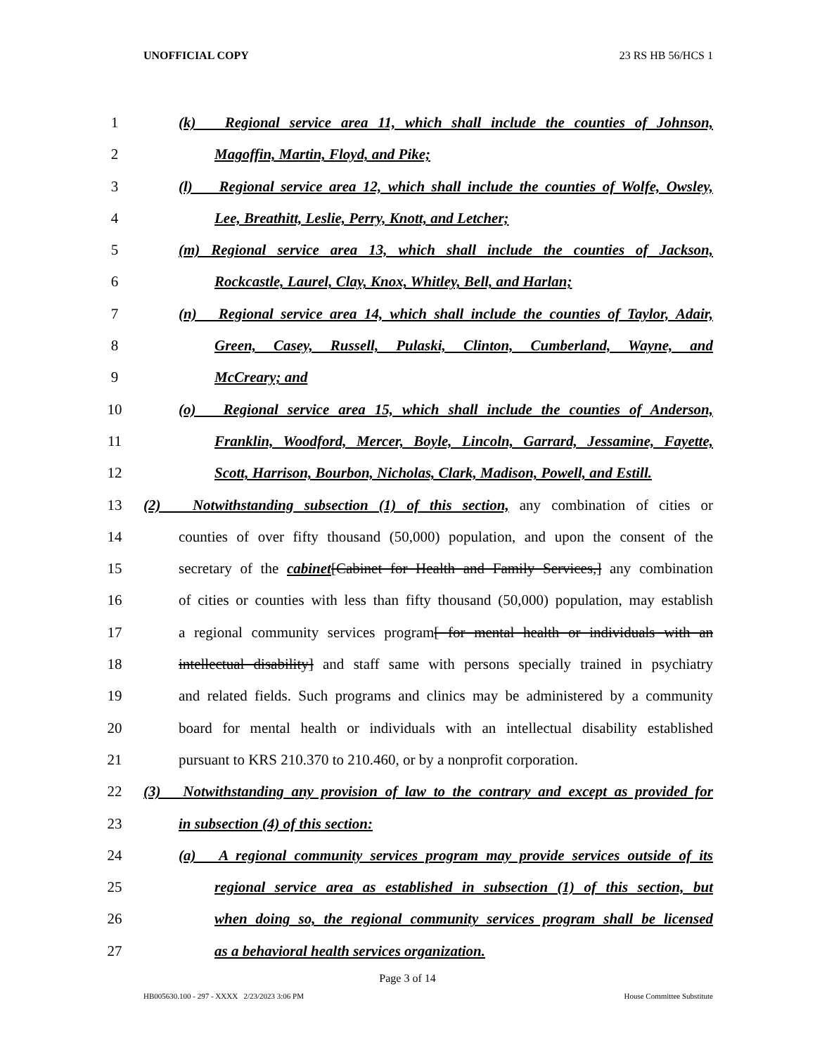UNOFFICIAL COPY 23 RS HB 56/HCS 1
1 (k) Regional service area 11, which shall include the counties of Johnson,
2 Magoffin, Martin, Floyd, and Pike;
3 (l) Regional service area 12, which shall include the counties of Wolfe, Owsley,
4 Lee, Breathitt, Leslie, Perry, Knott, and Letcher;
5 (m) Regional service area 13, which shall include the counties of Jackson,
6 Rockcastle, Laurel, Clay, Knox, Whitley, Bell, and Harlan;
7 (n) Regional service area 14, which shall include the counties of Taylor, Adair,
8 Green, Casey, Russell, Pulaski, Clinton, Cumberland, Wayne, and
9 McCreary; and
10 (o) Regional service area 15, which shall include the counties of Anderson,
11 Franklin, Woodford, Mercer, Boyle, Lincoln, Garrard, Jessamine, Fayette,
12 Scott, Harrison, Bourbon, Nicholas, Clark, Madison, Powell, and Estill.
13 (2) Notwithstanding subsection (1) of this section, any combination of cities or
14 counties of over fifty thousand (50,000) population, and upon the consent of the
15 secretary of the cabinet[Cabinet for Health and Family Services,] any combination
16 of cities or counties with less than fifty thousand (50,000) population, may establish
17 a regional community services program[ for mental health or individuals with an
18 intellectual disability] and staff same with persons specially trained in psychiatry
19 and related fields. Such programs and clinics may be administered by a community
20 board for mental health or individuals with an intellectual disability established
21 pursuant to KRS 210.370 to 210.460, or by a nonprofit corporation.
22 (3) Notwithstanding any provision of law to the contrary and except as provided for
23 in subsection (4) of this section:
24 (a) A regional community services program may provide services outside of its
25 regional service area as established in subsection (1) of this section, but
26 when doing so, the regional community services program shall be licensed
27 as a behavioral health services organization.
Page 3 of 14
HB005630.100 - 297 - XXXX 2/23/2023 3:06 PM House Committee Substitute